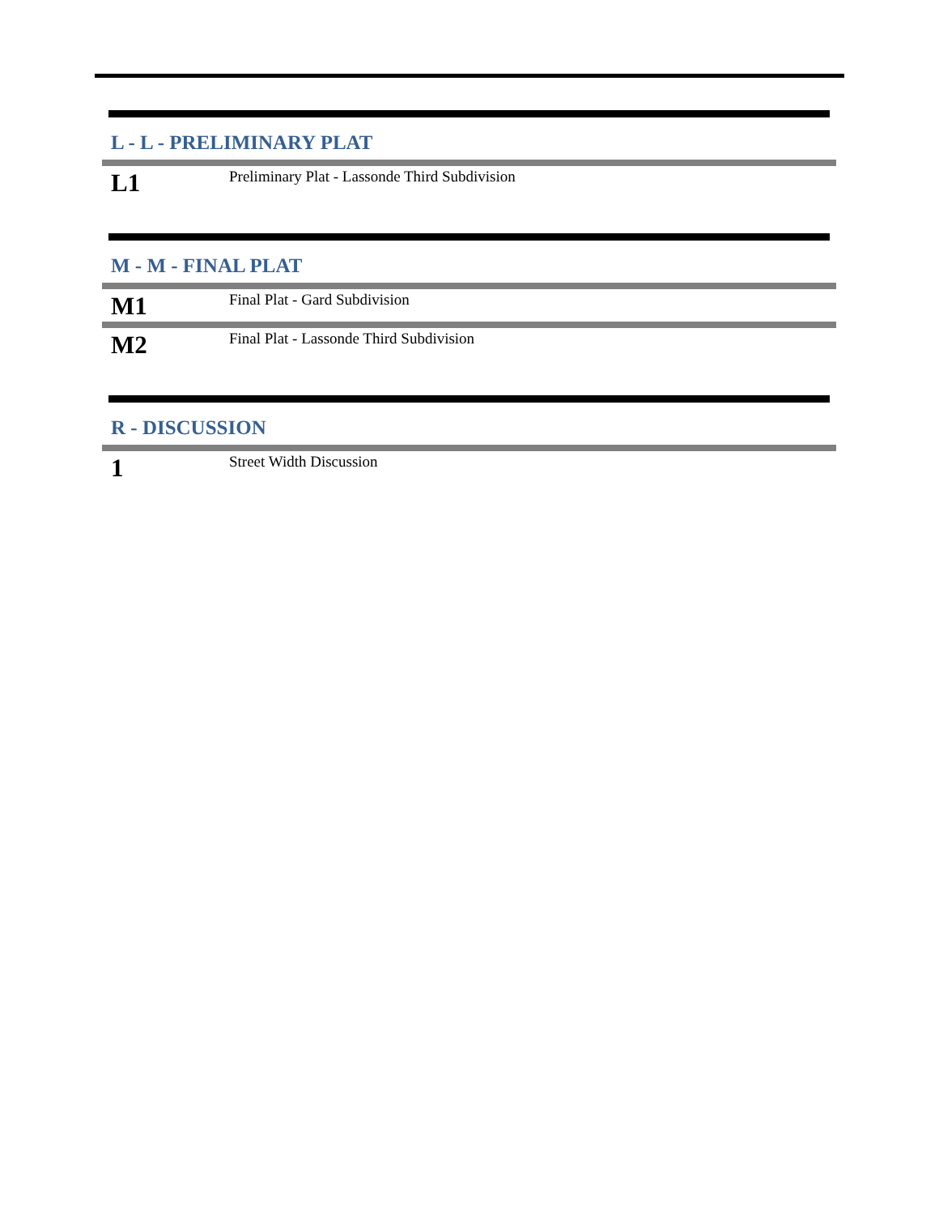L - L - PRELIMINARY PLAT
L1
Preliminary Plat - Lassonde Third Subdivision
M - M - FINAL PLAT
M1
Final Plat - Gard Subdivision
M2
Final Plat - Lassonde Third Subdivision
R - DISCUSSION
1
Street Width Discussion